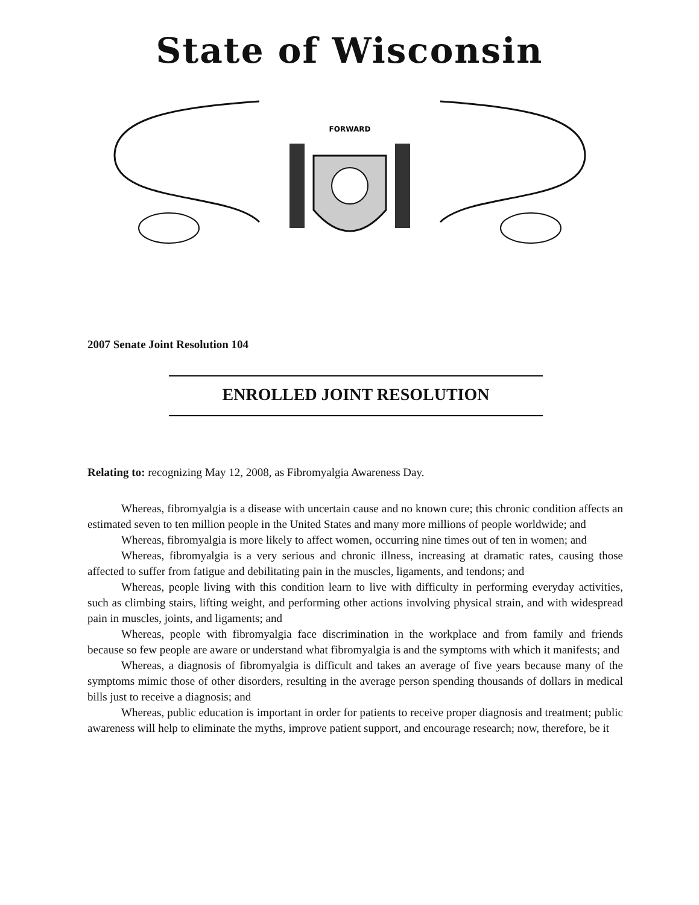State of Wisconsin
FORWARD
2007 Senate Joint Resolution 104
ENROLLED JOINT RESOLUTION
Relating to: recognizing May 12, 2008, as Fibromyalgia Awareness Day.
Whereas, fibromyalgia is a disease with uncertain cause and no known cure; this chronic condition affects an estimated seven to ten million people in the United States and many more millions of people worldwide; and
Whereas, fibromyalgia is more likely to affect women, occurring nine times out of ten in women; and
Whereas, fibromyalgia is a very serious and chronic illness, increasing at dramatic rates, causing those affected to suffer from fatigue and debilitating pain in the muscles, ligaments, and tendons; and
Whereas, people living with this condition learn to live with difficulty in performing everyday activities, such as climbing stairs, lifting weight, and performing other actions involving physical strain, and with widespread pain in muscles, joints, and ligaments; and
Whereas, people with fibromyalgia face discrimination in the workplace and from family and friends because so few people are aware or understand what fibromyalgia is and the symptoms with which it manifests; and
Whereas, a diagnosis of fibromyalgia is difficult and takes an average of five years because many of the symptoms mimic those of other disorders, resulting in the average person spending thousands of dollars in medical bills just to receive a diagnosis; and
Whereas, public education is important in order for patients to receive proper diagnosis and treatment; public awareness will help to eliminate the myths, improve patient support, and encourage research; now, therefore, be it